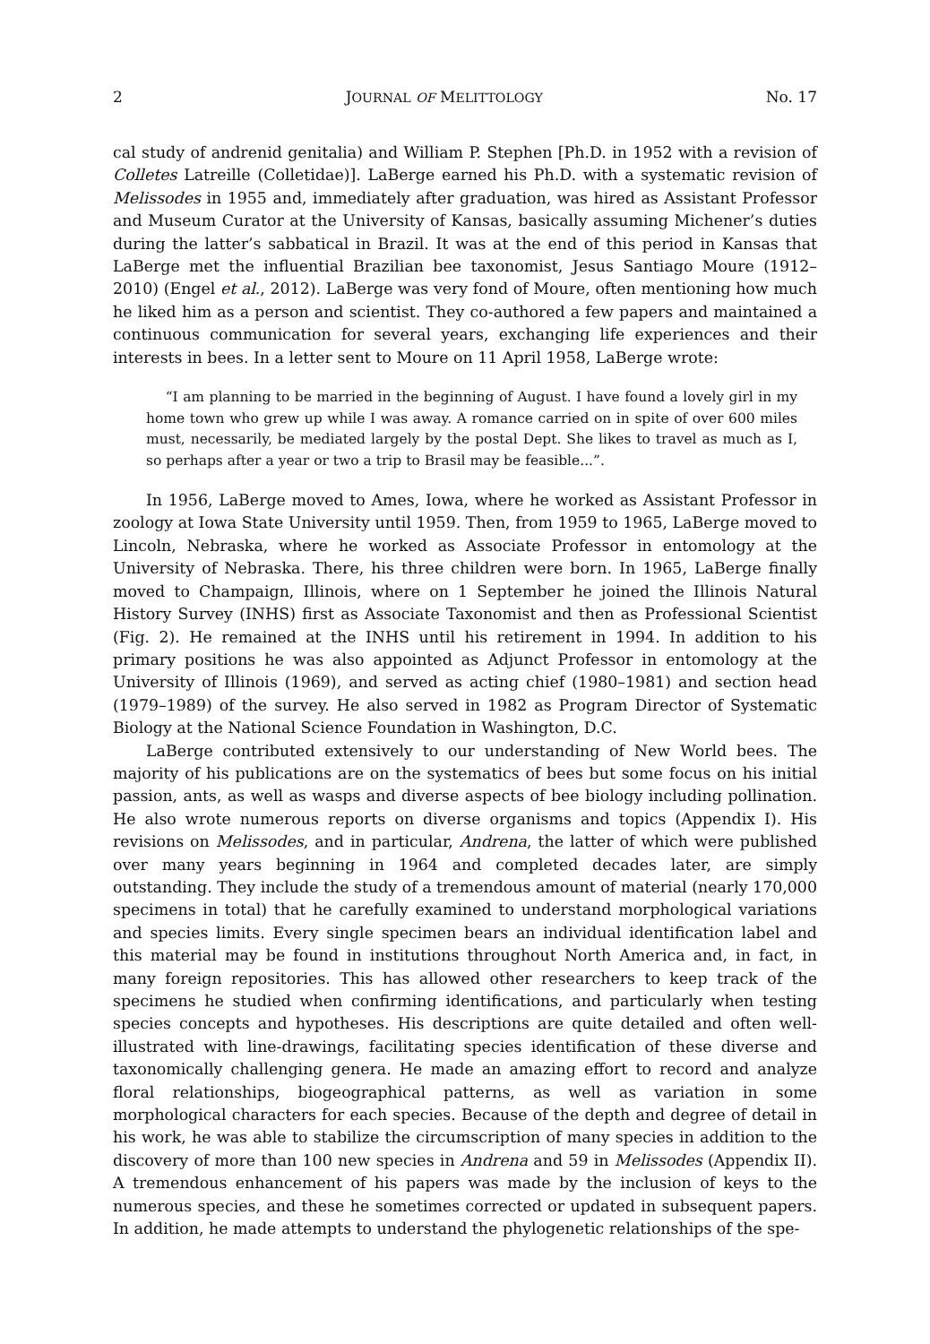2 JOURNAL OF MELITTOLOGY No. 17
cal study of andrenid genitalia) and William P. Stephen [Ph.D. in 1952 with a revision of Colletes Latreille (Colletidae)]. LaBerge earned his Ph.D. with a systematic revision of Melissodes in 1955 and, immediately after graduation, was hired as Assistant Professor and Museum Curator at the University of Kansas, basically assuming Michener’s duties during the latter’s sabbatical in Brazil. It was at the end of this period in Kansas that LaBerge met the influential Brazilian bee taxonomist, Jesus Santiago Moure (1912–2010) (Engel et al., 2012). LaBerge was very fond of Moure, often mentioning how much he liked him as a person and scientist. They co-authored a few papers and maintained a continuous communication for several years, exchanging life experiences and their interests in bees. In a letter sent to Moure on 11 April 1958, LaBerge wrote:
“I am planning to be married in the beginning of August. I have found a lovely girl in my home town who grew up while I was away. A romance carried on in spite of over 600 miles must, necessarily, be mediated largely by the postal Dept. She likes to travel as much as I, so perhaps after a year or two a trip to Brasil may be feasible...”.
In 1956, LaBerge moved to Ames, Iowa, where he worked as Assistant Professor in zoology at Iowa State University until 1959. Then, from 1959 to 1965, LaBerge moved to Lincoln, Nebraska, where he worked as Associate Professor in entomology at the University of Nebraska. There, his three children were born. In 1965, LaBerge finally moved to Champaign, Illinois, where on 1 September he joined the Illinois Natural History Survey (INHS) first as Associate Taxonomist and then as Professional Scientist (Fig. 2). He remained at the INHS until his retirement in 1994. In addition to his primary positions he was also appointed as Adjunct Professor in entomology at the University of Illinois (1969), and served as acting chief (1980–1981) and section head (1979–1989) of the survey. He also served in 1982 as Program Director of Systematic Biology at the National Science Foundation in Washington, D.C.
LaBerge contributed extensively to our understanding of New World bees. The majority of his publications are on the systematics of bees but some focus on his initial passion, ants, as well as wasps and diverse aspects of bee biology including pollination. He also wrote numerous reports on diverse organisms and topics (Appendix I). His revisions on Melissodes, and in particular, Andrena, the latter of which were published over many years beginning in 1964 and completed decades later, are simply outstanding. They include the study of a tremendous amount of material (nearly 170,000 specimens in total) that he carefully examined to understand morphological variations and species limits. Every single specimen bears an individual identification label and this material may be found in institutions throughout North America and, in fact, in many foreign repositories. This has allowed other researchers to keep track of the specimens he studied when confirming identifications, and particularly when testing species concepts and hypotheses. His descriptions are quite detailed and often well-illustrated with line-drawings, facilitating species identification of these diverse and taxonomically challenging genera. He made an amazing effort to record and analyze floral relationships, biogeographical patterns, as well as variation in some morphological characters for each species. Because of the depth and degree of detail in his work, he was able to stabilize the circumscription of many species in addition to the discovery of more than 100 new species in Andrena and 59 in Melissodes (Appendix II). A tremendous enhancement of his papers was made by the inclusion of keys to the numerous species, and these he sometimes corrected or updated in subsequent papers. In addition, he made attempts to understand the phylogenetic relationships of the spe-